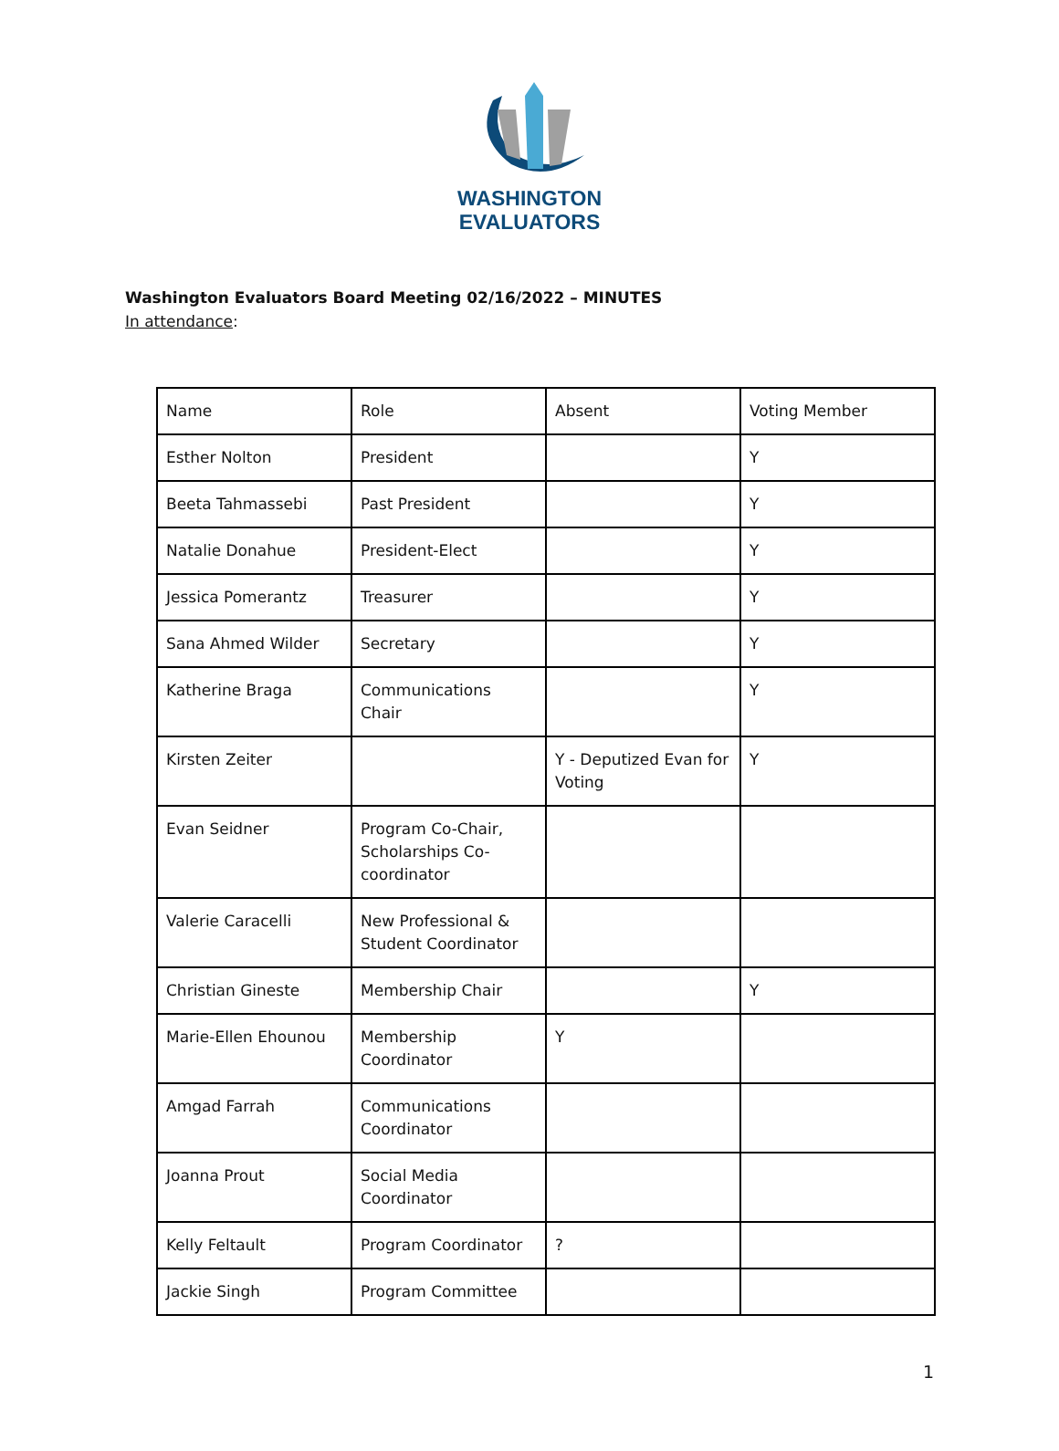WASHINGTON
EVALUATORS
Washington Evaluators Board Meeting 02/16/2022 – MINUTES
In attendance:
| Name | Role | Absent | Voting Member |
| Esther Nolton | President | | Y |
| Beeta Tahmassebi | Past President | | Y |
| Natalie Donahue | President-Elect | | Y |
| Jessica Pomerantz | Treasurer | | Y |
| Sana Ahmed Wilder | Secretary | | Y |
| Katherine Braga | Communications Chair | | Y |
| Kirsten Zeiter | | Y - Deputized Evan for Voting | Y |
| Evan Seidner | Program Co-Chair, Scholarships Co-coordinator | | |
| Valerie Caracelli | New Professional & Student Coordinator | | |
| Christian Gineste | Membership Chair | | Y |
| Marie-Ellen Ehounou | Membership Coordinator | Y | |
| Amgad Farrah | Communications Coordinator | | |
| Joanna Prout | Social Media Coordinator | | |
| Kelly Feltault | Program Coordinator | ? | |
| Jackie Singh | Program Committee | | |
1